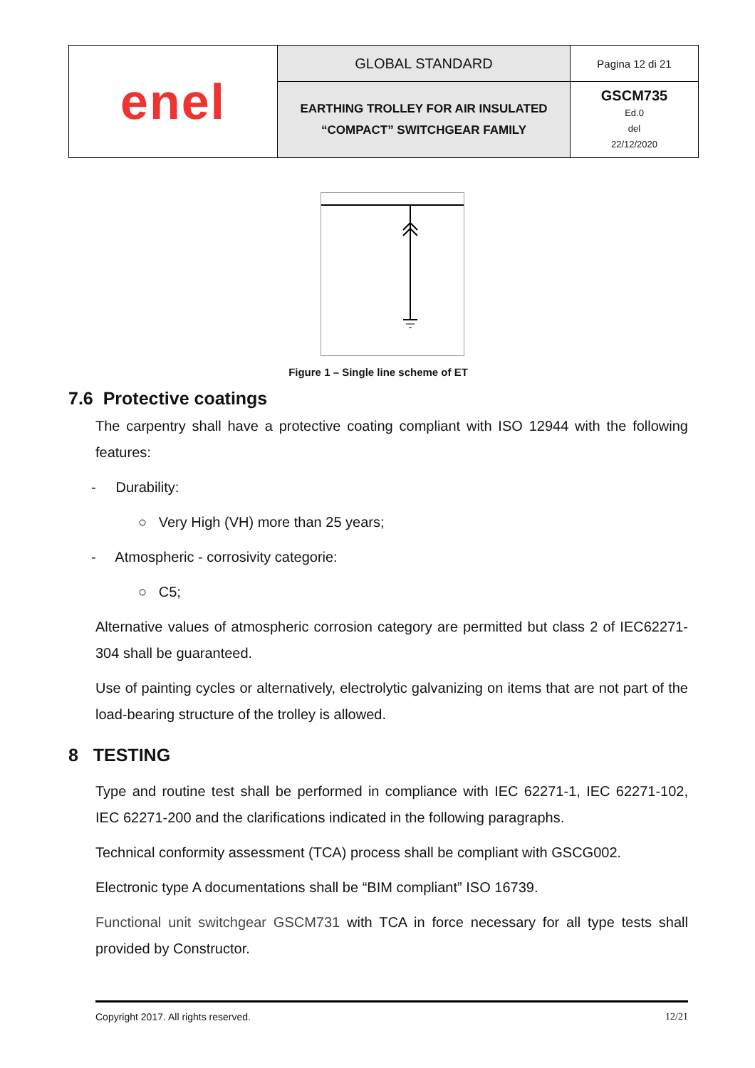| enel | GLOBAL STANDARD | Pagina 12 di 21 |
| | EARTHING TROLLEY FOR AIR INSULATED “COMPACT” SWITCHGEAR FAMILY | GSCM735 Ed.0 del 22/12/2020 |
Figure 1 – Single line scheme of ET
7.6 Protective coatings
The carpentry shall have a protective coating compliant with ISO 12944 with the following features:
- Durability:
○ Very High (VH) more than 25 years;
- Atmospheric - corrosivity categorie:
○ C5;
Alternative values of atmospheric corrosion category are permitted but class 2 of IEC62271-304 shall be guaranteed.
Use of painting cycles or alternatively, electrolytic galvanizing on items that are not part of the load-bearing structure of the trolley is allowed.
8 TESTING
Type and routine test shall be performed in compliance with IEC 62271-1, IEC 62271-102, IEC 62271-200 and the clarifications indicated in the following paragraphs.
Technical conformity assessment (TCA) process shall be compliant with GSCG002.
Electronic type A documentations shall be “BIM compliant” ISO 16739.
Functional unit switchgear GSCM731 with TCA in force necessary for all type tests shall provided by Constructor.
Copyright 2017. All rights reserved. 12/21